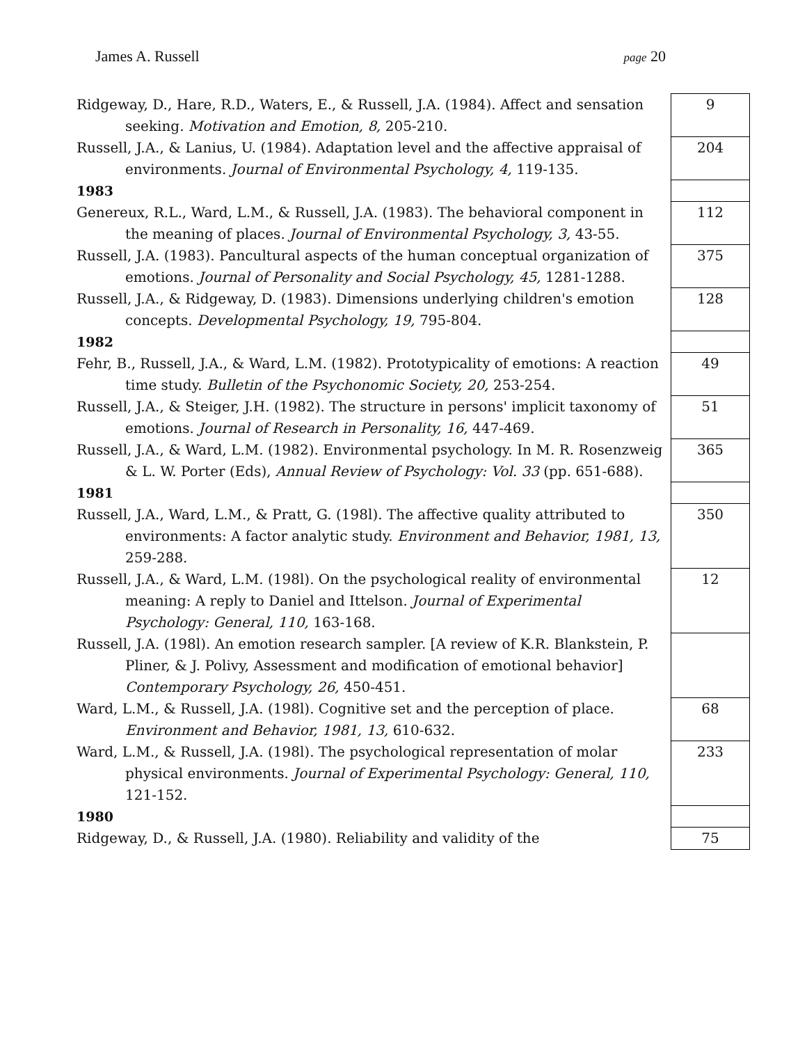James A. Russell page 20
| Ridgeway, D., Hare, R.D., Waters, E., & Russell, J.A. (1984). Affect and sensation seeking. Motivation and Emotion, 8, 205-210. | | 9 |
| Russell, J.A., & Lanius, U. (1984). Adaptation level and the affective appraisal of environments. Journal of Environmental Psychology, 4, 119-135. | | 204 |
| 1983 | | |
| Genereux, R.L., Ward, L.M., & Russell, J.A. (1983). The behavioral component in the meaning of places. Journal of Environmental Psychology, 3, 43-55. | | 112 |
| Russell, J.A. (1983). Pancultural aspects of the human conceptual organization of emotions. Journal of Personality and Social Psychology, 45, 1281-1288. | | 375 |
| Russell, J.A., & Ridgeway, D. (1983). Dimensions underlying children's emotion concepts. Developmental Psychology, 19, 795-804. | | 128 |
| 1982 | | |
| Fehr, B., Russell, J.A., & Ward, L.M. (1982). Prototypicality of emotions: A reaction time study. Bulletin of the Psychonomic Society, 20, 253-254. | | 49 |
| Russell, J.A., & Steiger, J.H. (1982). The structure in persons' implicit taxonomy of emotions. Journal of Research in Personality, 16, 447-469. | | 51 |
| Russell, J.A., & Ward, L.M. (1982). Environmental psychology. In M. R. Rosenzweig & L. W. Porter (Eds), Annual Review of Psychology: Vol. 33 (pp. 651-688). | | 365 |
| 1981 | | |
| Russell, J.A., Ward, L.M., & Pratt, G. (198l). The affective quality attributed to environments: A factor analytic study. Environment and Behavior, 1981, 13, 259-288. | | 350 |
| Russell, J.A., & Ward, L.M. (198l). On the psychological reality of environmental meaning: A reply to Daniel and Ittelson. Journal of Experimental Psychology: General, 110, 163-168. | | 12 |
| Russell, J.A. (198l). An emotion research sampler. [A review of K.R. Blankstein, P. Pliner, & J. Polivy, Assessment and modification of emotional behavior] Contemporary Psychology, 26, 450-451. | | |
| Ward, L.M., & Russell, J.A. (198l). Cognitive set and the perception of place. Environment and Behavior, 1981, 13, 610-632. | | 68 |
| Ward, L.M., & Russell, J.A. (198l). The psychological representation of molar physical environments. Journal of Experimental Psychology: General, 110, 121-152. | | 233 |
| 1980 | | |
| Ridgeway, D., & Russell, J.A. (1980). Reliability and validity of the | | 75 |